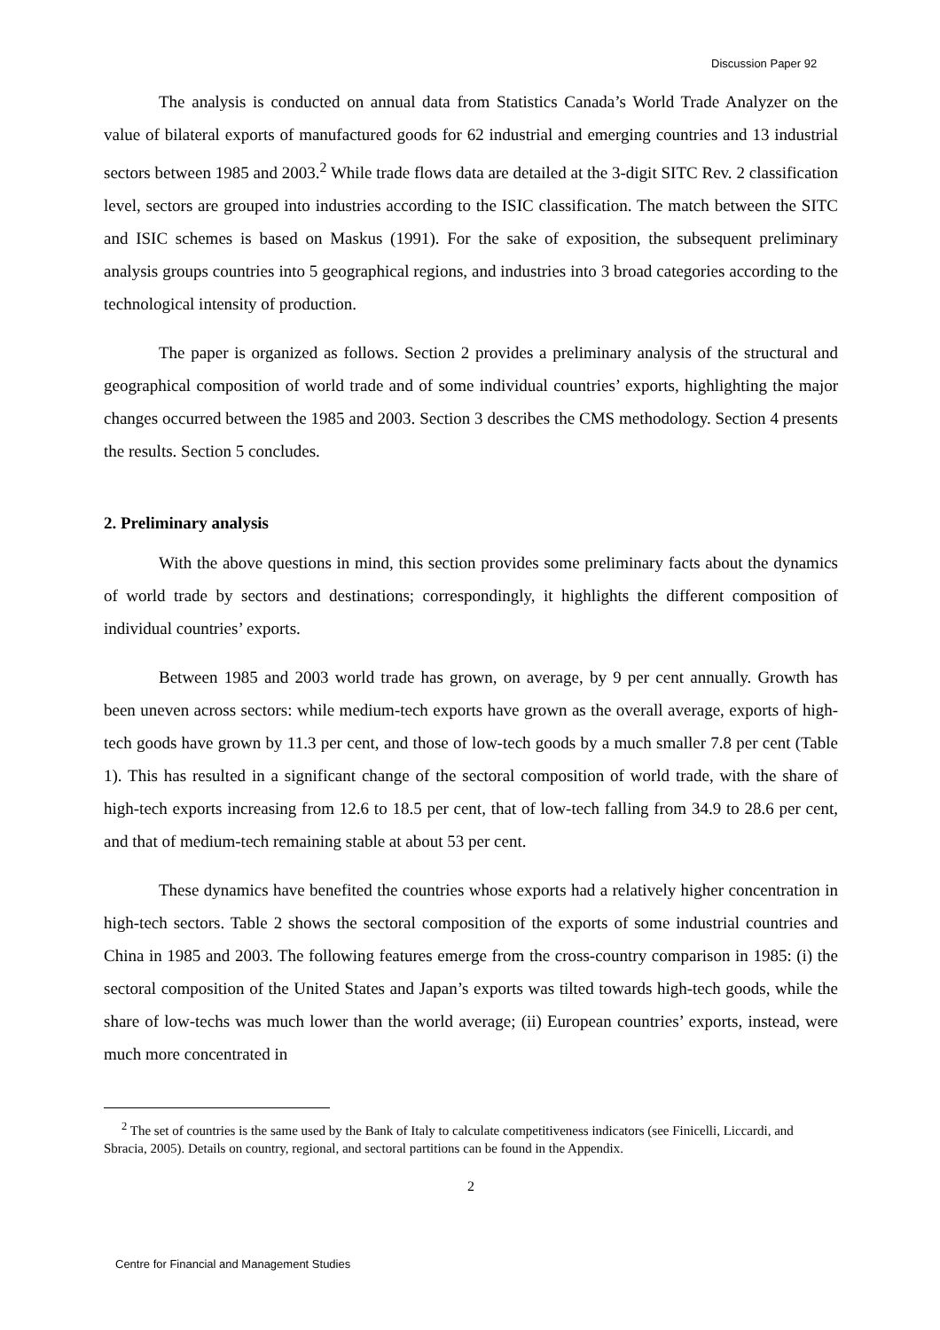Discussion Paper 92
The analysis is conducted on annual data from Statistics Canada’s World Trade Analyzer on the value of bilateral exports of manufactured goods for 62 industrial and emerging countries and 13 industrial sectors between 1985 and 2003.<sup>2</sup> While trade flows data are detailed at the 3-digit SITC Rev. 2 classification level, sectors are grouped into industries according to the ISIC classification. The match between the SITC and ISIC schemes is based on Maskus (1991). For the sake of exposition, the subsequent preliminary analysis groups countries into 5 geographical regions, and industries into 3 broad categories according to the technological intensity of production.
The paper is organized as follows. Section 2 provides a preliminary analysis of the structural and geographical composition of world trade and of some individual countries’ exports, highlighting the major changes occurred between the 1985 and 2003. Section 3 describes the CMS methodology. Section 4 presents the results. Section 5 concludes.
2. Preliminary analysis
With the above questions in mind, this section provides some preliminary facts about the dynamics of world trade by sectors and destinations; correspondingly, it highlights the different composition of individual countries’ exports.
Between 1985 and 2003 world trade has grown, on average, by 9 per cent annually. Growth has been uneven across sectors: while medium-tech exports have grown as the overall average, exports of high-tech goods have grown by 11.3 per cent, and those of low-tech goods by a much smaller 7.8 per cent (Table 1). This has resulted in a significant change of the sectoral composition of world trade, with the share of high-tech exports increasing from 12.6 to 18.5 per cent, that of low-tech falling from 34.9 to 28.6 per cent, and that of medium-tech remaining stable at about 53 per cent.
These dynamics have benefited the countries whose exports had a relatively higher concentration in high-tech sectors. Table 2 shows the sectoral composition of the exports of some industrial countries and China in 1985 and 2003. The following features emerge from the cross-country comparison in 1985: (i) the sectoral composition of the United States and Japan’s exports was tilted towards high-tech goods, while the share of low-techs was much lower than the world average; (ii) European countries’ exports, instead, were much more concentrated in
<sup>2</sup> The set of countries is the same used by the Bank of Italy to calculate competitiveness indicators (see Finicelli, Liccardi, and Sbracia, 2005). Details on country, regional, and sectoral partitions can be found in the Appendix.
2
Centre for Financial and Management Studies